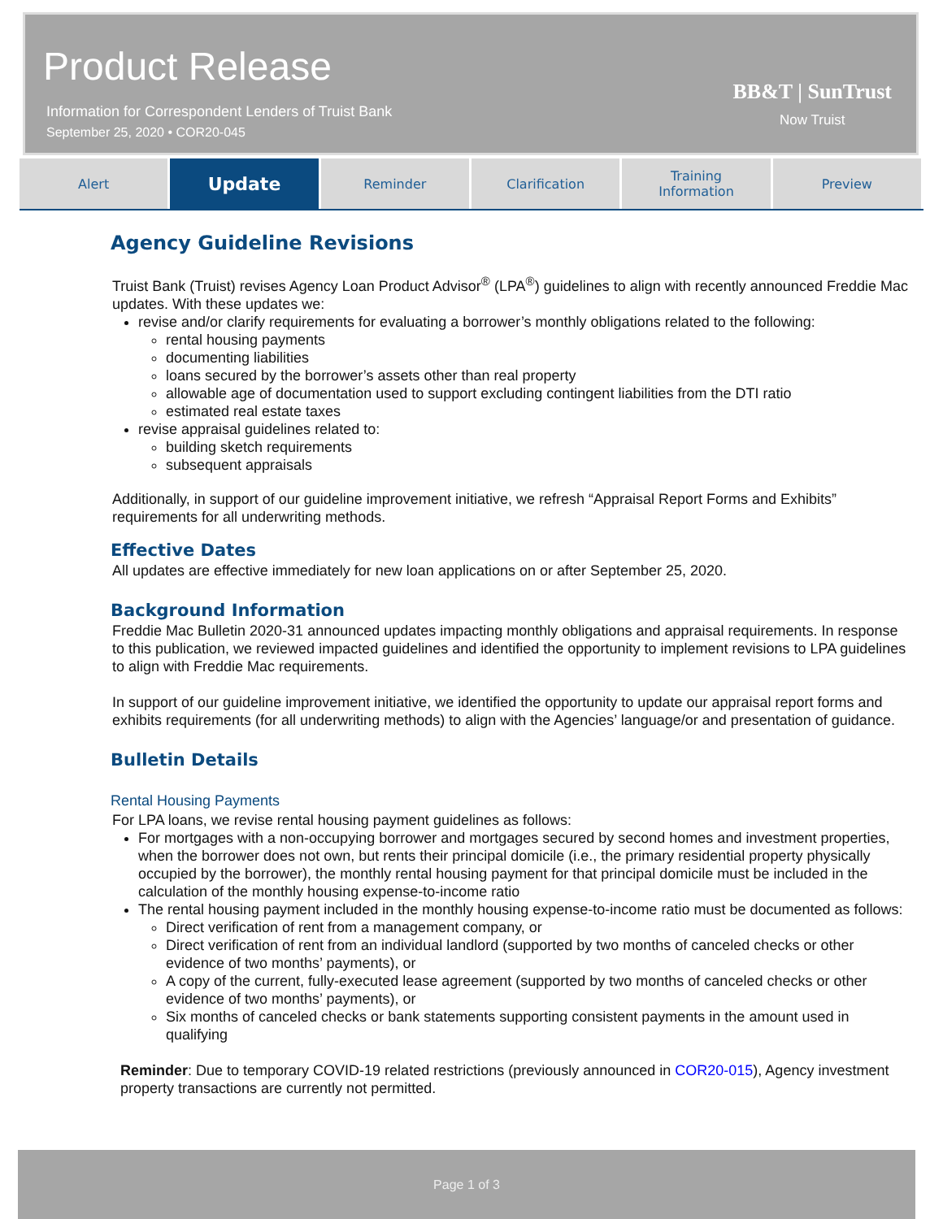Product Release
Information for Correspondent Lenders of Truist Bank
September 25, 2020 • COR20-045
BB&T | SunTrust
Now Truist
Alert
Update
Reminder Clarification Training
Information
Preview
Agency Guideline Revisions
Truist Bank (Truist) revises Agency Loan Product Advisor<sup>®</sup> (LPA<sup>®</sup>) guidelines to align with recently announced Freddie Mac updates. With these updates we:
revise and/or clarify requirements for evaluating a borrower’s monthly obligations related to the following:
rental housing payments
documenting liabilities
loans secured by the borrower’s assets other than real property
allowable age of documentation used to support excluding contingent liabilities from the DTI ratio
estimated real estate taxes
revise appraisal guidelines related to:
building sketch requirements
subsequent appraisals
Additionally, in support of our guideline improvement initiative, we refresh “Appraisal Report Forms and Exhibits” requirements for all underwriting methods.
Effective Dates
All updates are effective immediately for new loan applications on or after September 25, 2020.
Background Information
Freddie Mac Bulletin 2020-31 announced updates impacting monthly obligations and appraisal requirements. In response to this publication, we reviewed impacted guidelines and identified the opportunity to implement revisions to LPA guidelines to align with Freddie Mac requirements.
In support of our guideline improvement initiative, we identified the opportunity to update our appraisal report forms and exhibits requirements (for all underwriting methods) to align with the Agencies’ language/or and presentation of guidance.
Bulletin Details
Rental Housing Payments
For LPA loans, we revise rental housing payment guidelines as follows:
For mortgages with a non-occupying borrower and mortgages secured by second homes and investment properties, when the borrower does not own, but rents their principal domicile (i.e., the primary residential property physically occupied by the borrower), the monthly rental housing payment for that principal domicile must be included in the calculation of the monthly housing expense-to-income ratio
The rental housing payment included in the monthly housing expense-to-income ratio must be documented as follows:
Direct verification of rent from a management company, or
Direct verification of rent from an individual landlord (supported by two months of canceled checks or other evidence of two months’ payments), or
A copy of the current, fully-executed lease agreement (supported by two months of canceled checks or other evidence of two months’ payments), or
Six months of canceled checks or bank statements supporting consistent payments in the amount used in qualifying
Reminder: Due to temporary COVID-19 related restrictions (previously announced in COR20-015), Agency investment property transactions are currently not permitted.
Page 1 of 3